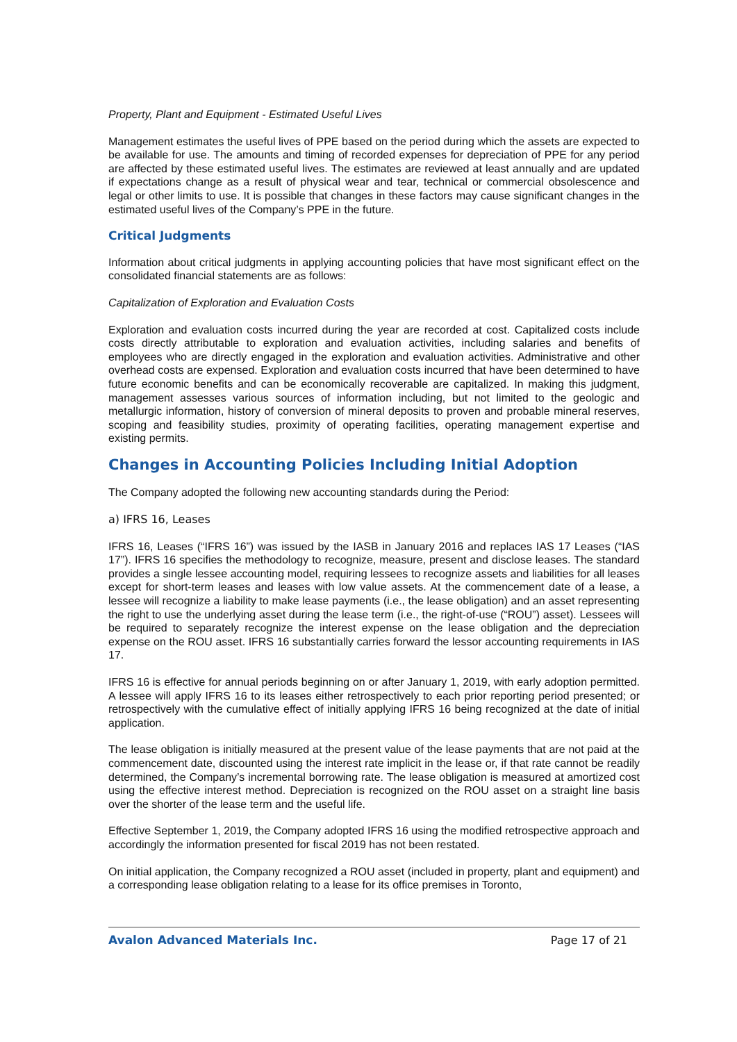Property, Plant and Equipment - Estimated Useful Lives
Management estimates the useful lives of PPE based on the period during which the assets are expected to be available for use. The amounts and timing of recorded expenses for depreciation of PPE for any period are affected by these estimated useful lives. The estimates are reviewed at least annually and are updated if expectations change as a result of physical wear and tear, technical or commercial obsolescence and legal or other limits to use. It is possible that changes in these factors may cause significant changes in the estimated useful lives of the Company’s PPE in the future.
Critical Judgments
Information about critical judgments in applying accounting policies that have most significant effect on the consolidated financial statements are as follows:
Capitalization of Exploration and Evaluation Costs
Exploration and evaluation costs incurred during the year are recorded at cost. Capitalized costs include costs directly attributable to exploration and evaluation activities, including salaries and benefits of employees who are directly engaged in the exploration and evaluation activities. Administrative and other overhead costs are expensed. Exploration and evaluation costs incurred that have been determined to have future economic benefits and can be economically recoverable are capitalized. In making this judgment, management assesses various sources of information including, but not limited to the geologic and metallurgic information, history of conversion of mineral deposits to proven and probable mineral reserves, scoping and feasibility studies, proximity of operating facilities, operating management expertise and existing permits.
Changes in Accounting Policies Including Initial Adoption
The Company adopted the following new accounting standards during the Period:
a) IFRS 16, Leases
IFRS 16, Leases (“IFRS 16”) was issued by the IASB in January 2016 and replaces IAS 17 Leases (“IAS 17”). IFRS 16 specifies the methodology to recognize, measure, present and disclose leases. The standard provides a single lessee accounting model, requiring lessees to recognize assets and liabilities for all leases except for short-term leases and leases with low value assets. At the commencement date of a lease, a lessee will recognize a liability to make lease payments (i.e., the lease obligation) and an asset representing the right to use the underlying asset during the lease term (i.e., the right-of-use (“ROU”) asset). Lessees will be required to separately recognize the interest expense on the lease obligation and the depreciation expense on the ROU asset. IFRS 16 substantially carries forward the lessor accounting requirements in IAS 17.
IFRS 16 is effective for annual periods beginning on or after January 1, 2019, with early adoption permitted. A lessee will apply IFRS 16 to its leases either retrospectively to each prior reporting period presented; or retrospectively with the cumulative effect of initially applying IFRS 16 being recognized at the date of initial application.
The lease obligation is initially measured at the present value of the lease payments that are not paid at the commencement date, discounted using the interest rate implicit in the lease or, if that rate cannot be readily determined, the Company’s incremental borrowing rate. The lease obligation is measured at amortized cost using the effective interest method. Depreciation is recognized on the ROU asset on a straight line basis over the shorter of the lease term and the useful life.
Effective September 1, 2019, the Company adopted IFRS 16 using the modified retrospective approach and accordingly the information presented for fiscal 2019 has not been restated.
On initial application, the Company recognized a ROU asset (included in property, plant and equipment) and a corresponding lease obligation relating to a lease for its office premises in Toronto,
Avalon Advanced Materials Inc. Page 17 of 21